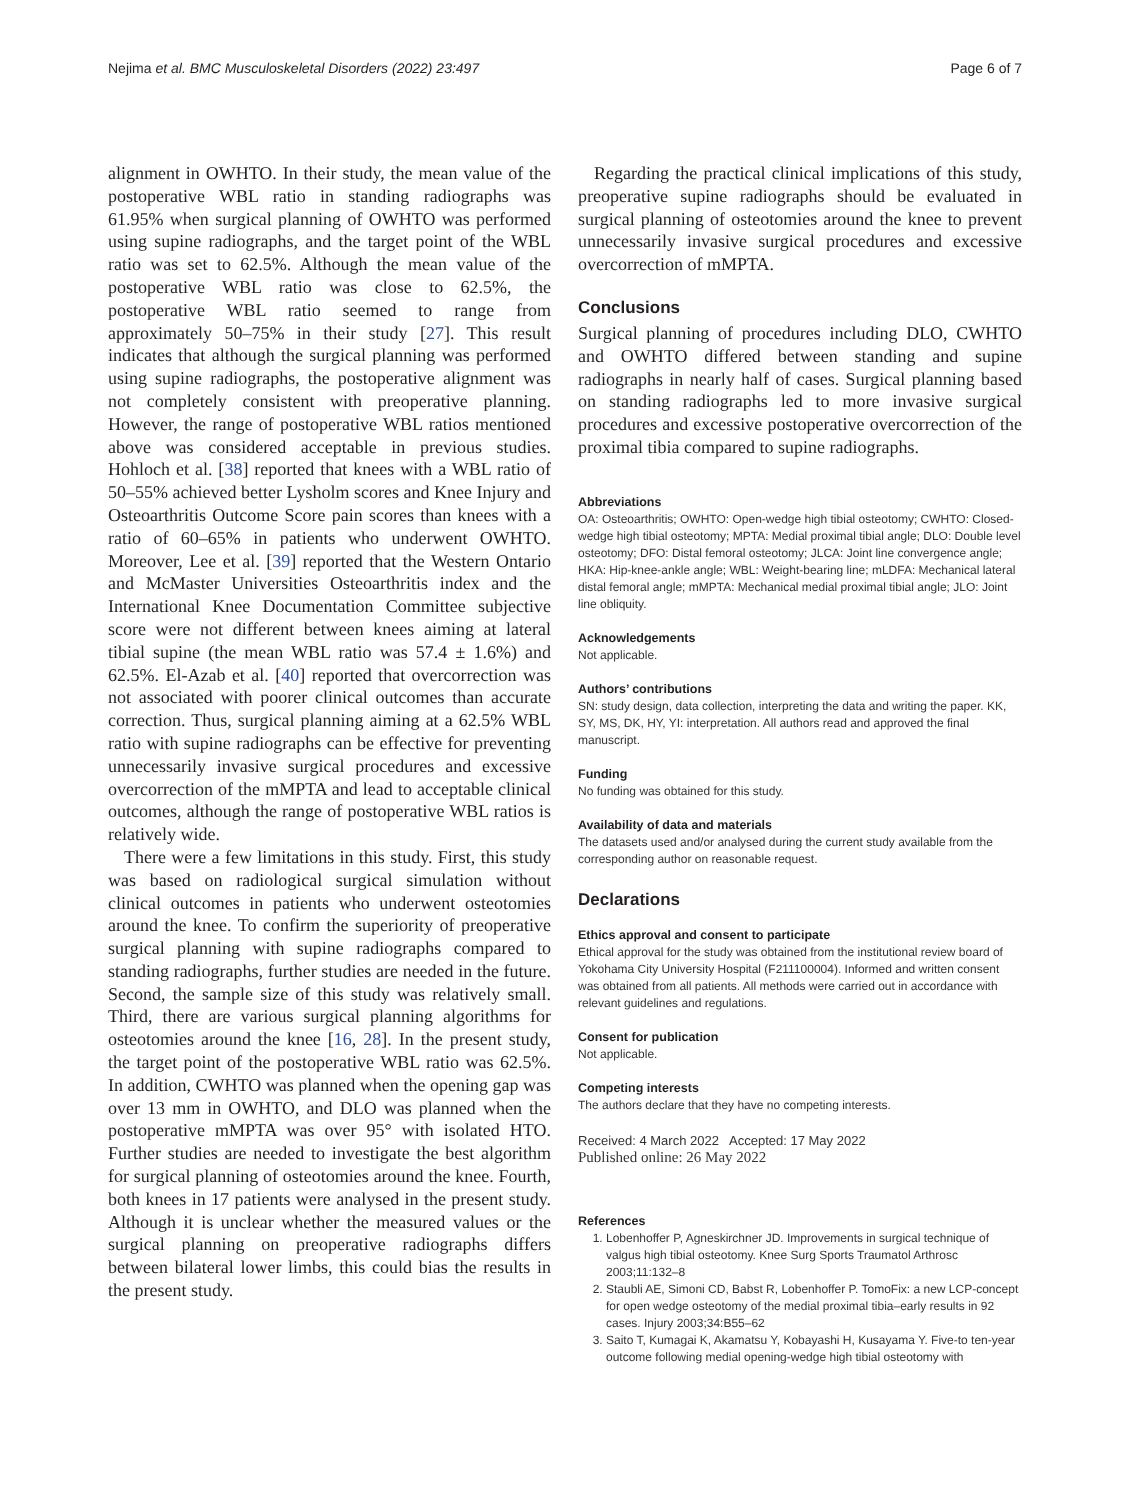Nejima et al. BMC Musculoskeletal Disorders (2022) 23:497 Page 6 of 7
alignment in OWHTO. In their study, the mean value of the postoperative WBL ratio in standing radiographs was 61.95% when surgical planning of OWHTO was performed using supine radiographs, and the target point of the WBL ratio was set to 62.5%. Although the mean value of the postoperative WBL ratio was close to 62.5%, the postoperative WBL ratio seemed to range from approximately 50–75% in their study [27]. This result indicates that although the surgical planning was performed using supine radiographs, the postoperative alignment was not completely consistent with preoperative planning. However, the range of postoperative WBL ratios mentioned above was considered acceptable in previous studies. Hohloch et al. [38] reported that knees with a WBL ratio of 50–55% achieved better Lysholm scores and Knee Injury and Osteoarthritis Outcome Score pain scores than knees with a ratio of 60–65% in patients who underwent OWHTO. Moreover, Lee et al. [39] reported that the Western Ontario and McMaster Universities Osteoarthritis index and the International Knee Documentation Committee subjective score were not different between knees aiming at lateral tibial supine (the mean WBL ratio was 57.4 ± 1.6%) and 62.5%. El-Azab et al. [40] reported that overcorrection was not associated with poorer clinical outcomes than accurate correction. Thus, surgical planning aiming at a 62.5% WBL ratio with supine radiographs can be effective for preventing unnecessarily invasive surgical procedures and excessive overcorrection of the mMPTA and lead to acceptable clinical outcomes, although the range of postoperative WBL ratios is relatively wide.
There were a few limitations in this study. First, this study was based on radiological surgical simulation without clinical outcomes in patients who underwent osteotomies around the knee. To confirm the superiority of preoperative surgical planning with supine radiographs compared to standing radiographs, further studies are needed in the future. Second, the sample size of this study was relatively small. Third, there are various surgical planning algorithms for osteotomies around the knee [16, 28]. In the present study, the target point of the postoperative WBL ratio was 62.5%. In addition, CWHTO was planned when the opening gap was over 13 mm in OWHTO, and DLO was planned when the postoperative mMPTA was over 95° with isolated HTO. Further studies are needed to investigate the best algorithm for surgical planning of osteotomies around the knee. Fourth, both knees in 17 patients were analysed in the present study. Although it is unclear whether the measured values or the surgical planning on preoperative radiographs differs between bilateral lower limbs, this could bias the results in the present study.
Regarding the practical clinical implications of this study, preoperative supine radiographs should be evaluated in surgical planning of osteotomies around the knee to prevent unnecessarily invasive surgical procedures and excessive overcorrection of mMPTA.
Conclusions
Surgical planning of procedures including DLO, CWHTO and OWHTO differed between standing and supine radiographs in nearly half of cases. Surgical planning based on standing radiographs led to more invasive surgical procedures and excessive postoperative overcorrection of the proximal tibia compared to supine radiographs.
Abbreviations
OA: Osteoarthritis; OWHTO: Open-wedge high tibial osteotomy; CWHTO: Closed-wedge high tibial osteotomy; MPTA: Medial proximal tibial angle; DLO: Double level osteotomy; DFO: Distal femoral osteotomy; JLCA: Joint line convergence angle; HKA: Hip-knee-ankle angle; WBL: Weight-bearing line; mLDFA: Mechanical lateral distal femoral angle; mMPTA: Mechanical medial proximal tibial angle; JLO: Joint line obliquity.
Acknowledgements
Not applicable.
Authors’ contributions
SN: study design, data collection, interpreting the data and writing the paper. KK, SY, MS, DK, HY, YI: interpretation. All authors read and approved the final manuscript.
Funding
No funding was obtained for this study.
Availability of data and materials
The datasets used and/or analysed during the current study available from the corresponding author on reasonable request.
Declarations
Ethics approval and consent to participate
Ethical approval for the study was obtained from the institutional review board of Yokohama City University Hospital (F211100004). Informed and written consent was obtained from all patients. All methods were carried out in accordance with relevant guidelines and regulations.
Consent for publication
Not applicable.
Competing interests
The authors declare that they have no competing interests.
Received: 4 March 2022 Accepted: 17 May 2022
Published online: 26 May 2022
References
1. Lobenhoffer P, Agneskirchner JD. Improvements in surgical technique of valgus high tibial osteotomy. Knee Surg Sports Traumatol Arthrosc 2003;11:132–8
2. Staubli AE, Simoni CD, Babst R, Lobenhoffer P. TomoFix: a new LCP-concept for open wedge osteotomy of the medial proximal tibia–early results in 92 cases. Injury 2003;34:B55–62
3. Saito T, Kumagai K, Akamatsu Y, Kobayashi H, Kusayama Y. Five-to ten-year outcome following medial opening-wedge high tibial osteotomy with